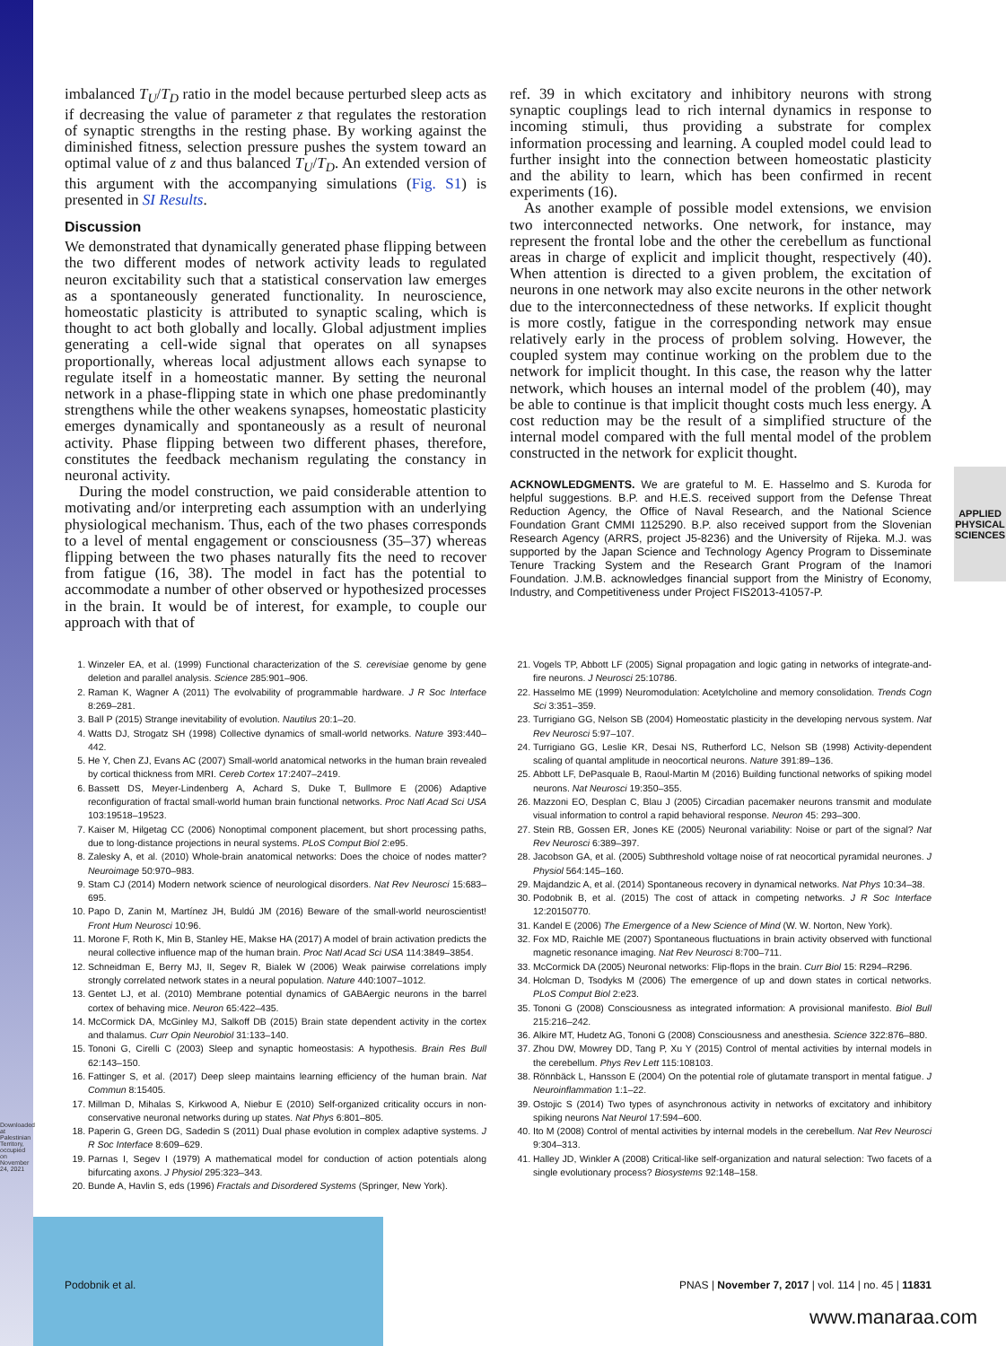Downloaded at Palestinian Territory, occupied on November 24, 2021
APPLIED PHYSICAL SCIENCES
imbalanced T<sub>U</sub>/T<sub>D</sub> ratio in the model because perturbed sleep acts as if decreasing the value of parameter z that regulates the restoration of synaptic strengths in the resting phase. By working against the diminished fitness, selection pressure pushes the system toward an optimal value of z and thus balanced T<sub>U</sub>/T<sub>D</sub>. An extended version of this argument with the accompanying simulations (Fig. S1) is presented in SI Results.
Discussion
We demonstrated that dynamically generated phase flipping between the two different modes of network activity leads to regulated neuron excitability such that a statistical conservation law emerges as a spontaneously generated functionality. In neuroscience, homeostatic plasticity is attributed to synaptic scaling, which is thought to act both globally and locally. Global adjustment implies generating a cell-wide signal that operates on all synapses proportionally, whereas local adjustment allows each synapse to regulate itself in a homeostatic manner. By setting the neuronal network in a phase-flipping state in which one phase predominantly strengthens while the other weakens synapses, homeostatic plasticity emerges dynamically and spontaneously as a result of neuronal activity. Phase flipping between two different phases, therefore, constitutes the feedback mechanism regulating the constancy in neuronal activity.
During the model construction, we paid considerable attention to motivating and/or interpreting each assumption with an underlying physiological mechanism. Thus, each of the two phases corresponds to a level of mental engagement or consciousness (35–37) whereas flipping between the two phases naturally fits the need to recover from fatigue (16, 38). The model in fact has the potential to accommodate a number of other observed or hypothesized processes in the brain. It would be of interest, for example, to couple our approach with that of
ref. 39 in which excitatory and inhibitory neurons with strong synaptic couplings lead to rich internal dynamics in response to incoming stimuli, thus providing a substrate for complex information processing and learning. A coupled model could lead to further insight into the connection between homeostatic plasticity and the ability to learn, which has been confirmed in recent experiments (16).
As another example of possible model extensions, we envision two interconnected networks. One network, for instance, may represent the frontal lobe and the other the cerebellum as functional areas in charge of explicit and implicit thought, respectively (40). When attention is directed to a given problem, the excitation of neurons in one network may also excite neurons in the other network due to the interconnectedness of these networks. If explicit thought is more costly, fatigue in the corresponding network may ensue relatively early in the process of problem solving. However, the coupled system may continue working on the problem due to the network for implicit thought. In this case, the reason why the latter network, which houses an internal model of the problem (40), may be able to continue is that implicit thought costs much less energy. A cost reduction may be the result of a simplified structure of the internal model compared with the full mental model of the problem constructed in the network for explicit thought.
ACKNOWLEDGMENTS. We are grateful to M. E. Hasselmo and S. Kuroda for helpful suggestions. B.P. and H.E.S. received support from the Defense Threat Reduction Agency, the Office of Naval Research, and the National Science Foundation Grant CMMI 1125290. B.P. also received support from the Slovenian Research Agency (ARRS, project J5-8236) and the University of Rijeka. M.J. was supported by the Japan Science and Technology Agency Program to Disseminate Tenure Tracking System and the Research Grant Program of the Inamori Foundation. J.M.B. acknowledges financial support from the Ministry of Economy, Industry, and Competitiveness under Project FIS2013-41057-P.
1. Winzeler EA, et al. (1999) Functional characterization of the S. cerevisiae genome by gene deletion and parallel analysis. Science 285:901–906.
2. Raman K, Wagner A (2011) The evolvability of programmable hardware. J R Soc Interface 8:269–281.
3. Ball P (2015) Strange inevitability of evolution. Nautilus 20:1–20.
4. Watts DJ, Strogatz SH (1998) Collective dynamics of small-world networks. Nature 393:440–442.
5. He Y, Chen ZJ, Evans AC (2007) Small-world anatomical networks in the human brain revealed by cortical thickness from MRI. Cereb Cortex 17:2407–2419.
6. Bassett DS, Meyer-Lindenberg A, Achard S, Duke T, Bullmore E (2006) Adaptive reconfiguration of fractal small-world human brain functional networks. Proc Natl Acad Sci USA 103:19518–19523.
7. Kaiser M, Hilgetag CC (2006) Nonoptimal component placement, but short processing paths, due to long-distance projections in neural systems. PLoS Comput Biol 2:e95.
8. Zalesky A, et al. (2010) Whole-brain anatomical networks: Does the choice of nodes matter? Neuroimage 50:970–983.
9. Stam CJ (2014) Modern network science of neurological disorders. Nat Rev Neurosci 15:683–695.
10. Papo D, Zanin M, Martínez JH, Buldú JM (2016) Beware of the small-world neuroscientist! Front Hum Neurosci 10:96.
11. Morone F, Roth K, Min B, Stanley HE, Makse HA (2017) A model of brain activation predicts the neural collective influence map of the human brain. Proc Natl Acad Sci USA 114:3849–3854.
12. Schneidman E, Berry MJ, II, Segev R, Bialek W (2006) Weak pairwise correlations imply strongly correlated network states in a neural population. Nature 440:1007–1012.
13. Gentet LJ, et al. (2010) Membrane potential dynamics of GABAergic neurons in the barrel cortex of behaving mice. Neuron 65:422–435.
14. McCormick DA, McGinley MJ, Salkoff DB (2015) Brain state dependent activity in the cortex and thalamus. Curr Opin Neurobiol 31:133–140.
15. Tononi G, Cirelli C (2003) Sleep and synaptic homeostasis: A hypothesis. Brain Res Bull 62:143–150.
16. Fattinger S, et al. (2017) Deep sleep maintains learning efficiency of the human brain. Nat Commun 8:15405.
17. Millman D, Mihalas S, Kirkwood A, Niebur E (2010) Self-organized criticality occurs in non-conservative neuronal networks during up states. Nat Phys 6:801–805.
18. Paperin G, Green DG, Sadedin S (2011) Dual phase evolution in complex adaptive systems. J R Soc Interface 8:609–629.
19. Parnas I, Segev I (1979) A mathematical model for conduction of action potentials along bifurcating axons. J Physiol 295:323–343.
20. Bunde A, Havlin S, eds (1996) Fractals and Disordered Systems (Springer, New York).
21. Vogels TP, Abbott LF (2005) Signal propagation and logic gating in networks of integrate-and-fire neurons. J Neurosci 25:10786.
22. Hasselmo ME (1999) Neuromodulation: Acetylcholine and memory consolidation. Trends Cogn Sci 3:351–359.
23. Turrigiano GG, Nelson SB (2004) Homeostatic plasticity in the developing nervous system. Nat Rev Neurosci 5:97–107.
24. Turrigiano GG, Leslie KR, Desai NS, Rutherford LC, Nelson SB (1998) Activity-dependent scaling of quantal amplitude in neocortical neurons. Nature 391:89–136.
25. Abbott LF, DePasquale B, Raoul-Martin M (2016) Building functional networks of spiking model neurons. Nat Neurosci 19:350–355.
26. Mazzoni EO, Desplan C, Blau J (2005) Circadian pacemaker neurons transmit and modulate visual information to control a rapid behavioral response. Neuron 45: 293–300.
27. Stein RB, Gossen ER, Jones KE (2005) Neuronal variability: Noise or part of the signal? Nat Rev Neurosci 6:389–397.
28. Jacobson GA, et al. (2005) Subthreshold voltage noise of rat neocortical pyramidal neurones. J Physiol 564:145–160.
29. Majdandzic A, et al. (2014) Spontaneous recovery in dynamical networks. Nat Phys 10:34–38.
30. Podobnik B, et al. (2015) The cost of attack in competing networks. J R Soc Interface 12:20150770.
31. Kandel E (2006) The Emergence of a New Science of Mind (W. W. Norton, New York).
32. Fox MD, Raichle ME (2007) Spontaneous fluctuations in brain activity observed with functional magnetic resonance imaging. Nat Rev Neurosci 8:700–711.
33. McCormick DA (2005) Neuronal networks: Flip-flops in the brain. Curr Biol 15: R294–R296.
34. Holcman D, Tsodyks M (2006) The emergence of up and down states in cortical networks. PLoS Comput Biol 2:e23.
35. Tononi G (2008) Consciousness as integrated information: A provisional manifesto. Biol Bull 215:216–242.
36. Alkire MT, Hudetz AG, Tononi G (2008) Consciousness and anesthesia. Science 322:876–880.
37. Zhou DW, Mowrey DD, Tang P, Xu Y (2015) Control of mental activities by internal models in the cerebellum. Phys Rev Lett 115:108103.
38. Rönnbäck L, Hansson E (2004) On the potential role of glutamate transport in mental fatigue. J Neuroinflammation 1:1–22.
39. Ostojic S (2014) Two types of asynchronous activity in networks of excitatory and inhibitory spiking neurons Nat Neurol 17:594–600.
40. Ito M (2008) Control of mental activities by internal models in the cerebellum. Nat Rev Neurosci 9:304–313.
41. Halley JD, Winkler A (2008) Critical-like self-organization and natural selection: Two facets of a single evolutionary process? Biosystems 92:148–158.
Podobnik et al. PNAS | November 7, 2017 | vol. 114 | no. 45 | 11831
www.manaraa.com